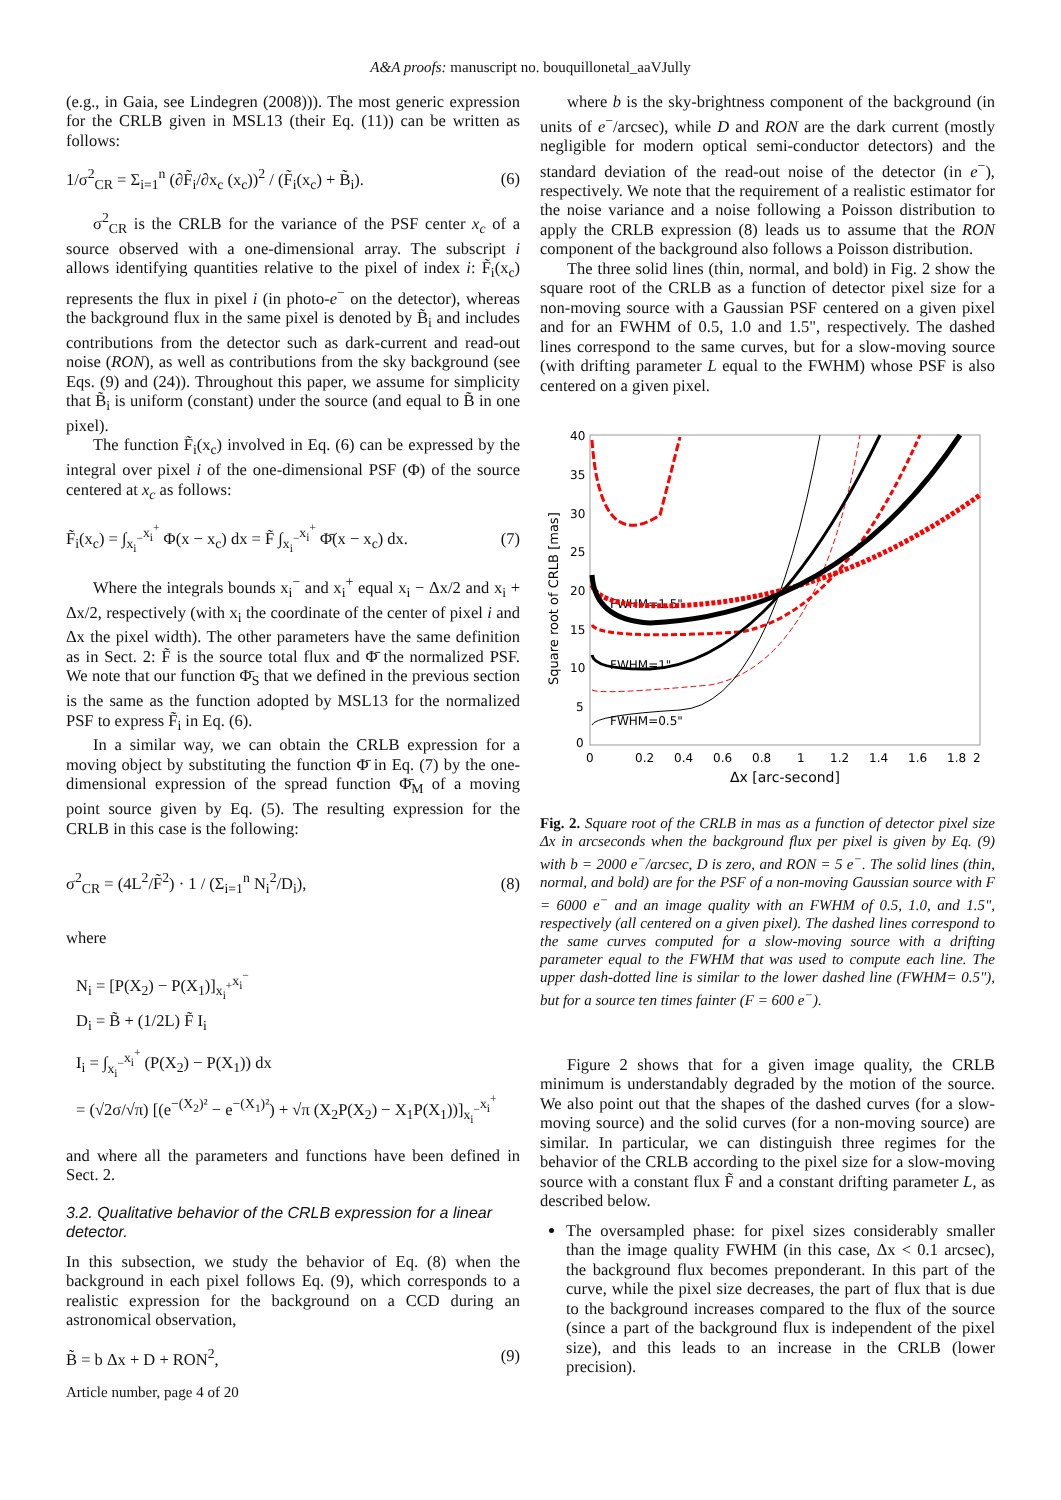A&A proofs: manuscript no. bouquillonetal_aaVJully
(e.g., in Gaia, see Lindegren (2008))). The most generic expression for the CRLB given in MSL13 (their Eq. (11)) can be written as follows:
1/σ<sup>2</sup><sub>CR</sub> = Σ<sub>i=1</sub><sup>n</sup> (∂F̃<sub>i</sub>/∂x<sub>c</sub> (x<sub>c</sub>))<sup>2</sup> / (F̃<sub>i</sub>(x<sub>c</sub>) + B̃<sub>i</sub>). (6)
σ<sup>2</sup><sub>CR</sub> is the CRLB for the variance of the PSF center x<sub>c</sub> of a source observed with a one-dimensional array. The subscript i allows identifying quantities relative to the pixel of index i: F̃<sub>i</sub>(x<sub>c</sub>) represents the flux in pixel i (in photo-e<sup>−</sup> on the detector), whereas the background flux in the same pixel is denoted by B̃<sub>i</sub> and includes contributions from the detector such as dark-current and read-out noise (RON), as well as contributions from the sky background (see Eqs. (9) and (24)). Throughout this paper, we assume for simplicity that B̃<sub>i</sub> is uniform (constant) under the source (and equal to B̃ in one pixel).
The function F̃<sub>i</sub>(x<sub>c</sub>) involved in Eq. (6) can be expressed by the integral over pixel i of the one-dimensional PSF (Φ) of the source centered at x<sub>c</sub> as follows:
F̃<sub>i</sub>(x<sub>c</sub>) = ∫<sub>x<sub>i</sub><sup>−</sup></sub><sup>x<sub>i</sub><sup>+</sup></sup> Φ(x − x<sub>c</sub>) dx = F̃ ∫<sub>x<sub>i</sub><sup>−</sup></sub><sup>x<sub>i</sub><sup>+</sup></sup> Φ̄(x − x<sub>c</sub>) dx. (7)
Where the integrals bounds x<sub>i</sub><sup>−</sup> and x<sub>i</sub><sup>+</sup> equal x<sub>i</sub> − Δx/2 and x<sub>i</sub> + Δx/2, respectively (with x<sub>i</sub> the coordinate of the center of pixel i and Δx the pixel width). The other parameters have the same definition as in Sect. 2: F̃ is the source total flux and Φ̄ the normalized PSF. We note that our function Φ̄<sub>S</sub> that we defined in the previous section is the same as the function adopted by MSL13 for the normalized PSF to express F̃<sub>i</sub> in Eq. (6).
In a similar way, we can obtain the CRLB expression for a moving object by substituting the function Φ̄ in Eq. (7) by the one-dimensional expression of the spread function Φ̄<sub>M</sub> of a moving point source given by Eq. (5). The resulting expression for the CRLB in this case is the following:
σ<sup>2</sup><sub>CR</sub> = (4L<sup>2</sup>/F̃<sup>2</sup>) · 1 / (Σ<sub>i=1</sub><sup>n</sup> N<sub>i</sub><sup>2</sup>/D<sub>i</sub>), (8)
where
N<sub>i</sub> = [P(X<sub>2</sub>) − P(X<sub>1</sub>)]<sub>x<sub>i</sub><sup>+</sup></sub><sup>x<sub>i</sub><sup>−</sup></sup>
D<sub>i</sub> = B̃ + (1/2L) F̃ I<sub>i</sub>
I<sub>i</sub> = ∫<sub>x<sub>i</sub><sup>−</sup></sub><sup>x<sub>i</sub><sup>+</sup></sup> (P(X<sub>2</sub>) − P(X<sub>1</sub>)) dx
= (√2σ/√π) [(e<sup>−(X<sub>2</sub>)²</sup> − e<sup>−(X<sub>1</sub>)²</sup>) + √π (X<sub>2</sub>P(X<sub>2</sub>) − X<sub>1</sub>P(X<sub>1</sub>))]<sub>x<sub>i</sub><sup>−</sup></sub><sup>x<sub>i</sub><sup>+</sup></sup>
and where all the parameters and functions have been defined in Sect. 2.
3.2. Qualitative behavior of the CRLB expression for a linear detector.
In this subsection, we study the behavior of Eq. (8) when the background in each pixel follows Eq. (9), which corresponds to a realistic expression for the background on a CCD during an astronomical observation,
B̃ = b Δx + D + RON<sup>2</sup>, (9)
Article number, page 4 of 20
where b is the sky-brightness component of the background (in units of e<sup>−</sup>/arcsec), while D and RON are the dark current (mostly negligible for modern optical semi-conductor detectors) and the standard deviation of the read-out noise of the detector (in e<sup>−</sup>), respectively. We note that the requirement of a realistic estimator for the noise variance and a noise following a Poisson distribution to apply the CRLB expression (8) leads us to assume that the RON component of the background also follows a Poisson distribution.
The three solid lines (thin, normal, and bold) in Fig. 2 show the square root of the CRLB as a function of detector pixel size for a non-moving source with a Gaussian PSF centered on a given pixel and for an FWHM of 0.5, 1.0 and 1.5", respectively. The dashed lines correspond to the same curves, but for a slow-moving source (with drifting parameter L equal to the FWHM) whose PSF is also centered on a given pixel.
40
35
30
25
20
15
10
5
0
0
0.2
0.4
0.6
0.8
1
1.2
1.4
1.6
1.8
2
Δx [arc-second]
Square root of CRLB [mas]
FWHM=1.5"
FWHM=1"
FWHM=0.5"
Fig. 2. Square root of the CRLB in mas as a function of detector pixel size Δx in arcseconds when the background flux per pixel is given by Eq. (9) with b = 2000 e<sup>−</sup>/arcsec, D is zero, and RON = 5 e<sup>−</sup>. The solid lines (thin, normal, and bold) are for the PSF of a non-moving Gaussian source with F = 6000 e<sup>−</sup> and an image quality with an FWHM of 0.5, 1.0, and 1.5", respectively (all centered on a given pixel). The dashed lines correspond to the same curves computed for a slow-moving source with a drifting parameter equal to the FWHM that was used to compute each line. The upper dash-dotted line is similar to the lower dashed line (FWHM= 0.5"), but for a source ten times fainter (F = 600 e<sup>−</sup>).
Figure 2 shows that for a given image quality, the CRLB minimum is understandably degraded by the motion of the source. We also point out that the shapes of the dashed curves (for a slow-moving source) and the solid curves (for a non-moving source) are similar. In particular, we can distinguish three regimes for the behavior of the CRLB according to the pixel size for a slow-moving source with a constant flux F̃ and a constant drifting parameter L, as described below.
The oversampled phase: for pixel sizes considerably smaller than the image quality FWHM (in this case, Δx < 0.1 arcsec), the background flux becomes preponderant. In this part of the curve, while the pixel size decreases, the part of flux that is due to the background increases compared to the flux of the source (since a part of the background flux is independent of the pixel size), and this leads to an increase in the CRLB (lower precision).